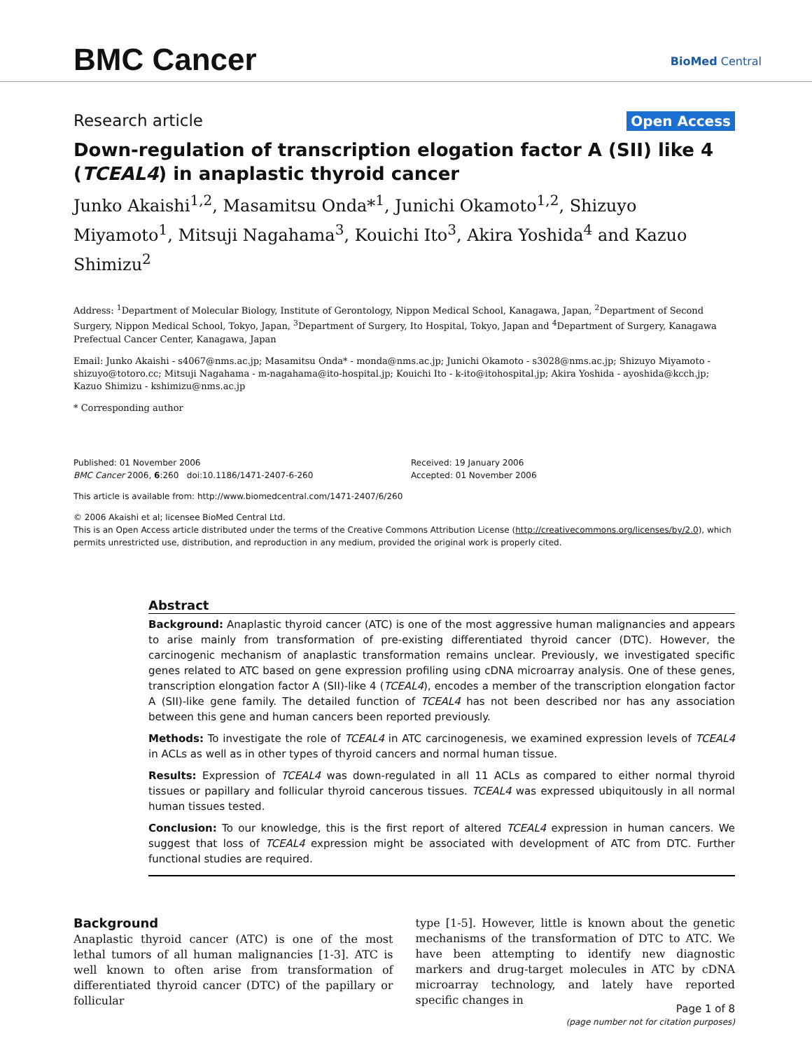BMC Cancer BioMed Central
Research article Open Access
Down-regulation of transcription elogation factor A (SII) like 4 (TCEAL4) in anaplastic thyroid cancer
Junko Akaishi<sup>1,2</sup>, Masamitsu Onda*<sup>1</sup>, Junichi Okamoto<sup>1,2</sup>, Shizuyo Miyamoto<sup>1</sup>, Mitsuji Nagahama<sup>3</sup>, Kouichi Ito<sup>3</sup>, Akira Yoshida<sup>4</sup> and Kazuo Shimizu<sup>2</sup>
Address: <sup>1</sup>Department of Molecular Biology, Institute of Gerontology, Nippon Medical School, Kanagawa, Japan, <sup>2</sup>Department of Second Surgery, Nippon Medical School, Tokyo, Japan, <sup>3</sup>Department of Surgery, Ito Hospital, Tokyo, Japan and <sup>4</sup>Department of Surgery, Kanagawa Prefectual Cancer Center, Kanagawa, Japan
Email: Junko Akaishi - s4067@nms.ac.jp; Masamitsu Onda* - monda@nms.ac.jp; Junichi Okamoto - s3028@nms.ac.jp; Shizuyo Miyamoto - shizuyo@totoro.cc; Mitsuji Nagahama - m-nagahama@ito-hospital.jp; Kouichi Ito - k-ito@itohospital.jp; Akira Yoshida - ayoshida@kcch.jp; Kazuo Shimizu - kshimizu@nms.ac.jp
* Corresponding author
Published: 01 November 2006
BMC Cancer 2006, 6:260 doi:10.1186/1471-2407-6-260
Received: 19 January 2006
Accepted: 01 November 2006
This article is available from: http://www.biomedcentral.com/1471-2407/6/260
© 2006 Akaishi et al; licensee BioMed Central Ltd.
This is an Open Access article distributed under the terms of the Creative Commons Attribution License (http://creativecommons.org/licenses/by/2.0), which permits unrestricted use, distribution, and reproduction in any medium, provided the original work is properly cited.
Abstract
Background: Anaplastic thyroid cancer (ATC) is one of the most aggressive human malignancies and appears to arise mainly from transformation of pre-existing differentiated thyroid cancer (DTC). However, the carcinogenic mechanism of anaplastic transformation remains unclear. Previously, we investigated specific genes related to ATC based on gene expression profiling using cDNA microarray analysis. One of these genes, transcription elongation factor A (SII)-like 4 (TCEAL4), encodes a member of the transcription elongation factor A (SII)-like gene family. The detailed function of TCEAL4 has not been described nor has any association between this gene and human cancers been reported previously.
Methods: To investigate the role of TCEAL4 in ATC carcinogenesis, we examined expression levels of TCEAL4 in ACLs as well as in other types of thyroid cancers and normal human tissue.
Results: Expression of TCEAL4 was down-regulated in all 11 ACLs as compared to either normal thyroid tissues or papillary and follicular thyroid cancerous tissues. TCEAL4 was expressed ubiquitously in all normal human tissues tested.
Conclusion: To our knowledge, this is the first report of altered TCEAL4 expression in human cancers. We suggest that loss of TCEAL4 expression might be associated with development of ATC from DTC. Further functional studies are required.
Background
Anaplastic thyroid cancer (ATC) is one of the most lethal tumors of all human malignancies [1-3]. ATC is well known to often arise from transformation of differentiated thyroid cancer (DTC) of the papillary or follicular
type [1-5]. However, little is known about the genetic mechanisms of the transformation of DTC to ATC. We have been attempting to identify new diagnostic markers and drug-target molecules in ATC by cDNA microarray technology, and lately have reported specific changes in
Page 1 of 8
(page number not for citation purposes)